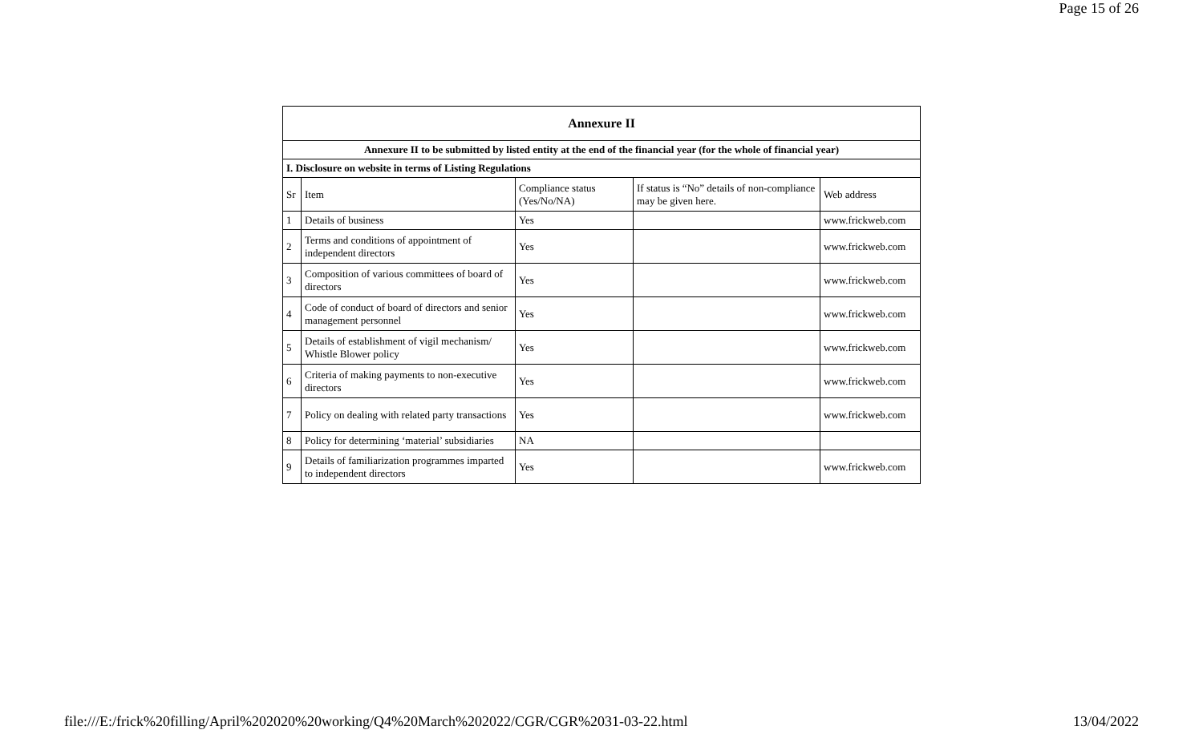Page 15 of 26
| Annexure II | | | | |
| --- | --- | --- | --- | --- |
| Annexure II to be submitted by listed entity at the end of the financial year (for the whole of financial year) | | | | |
| I. Disclosure on website in terms of Listing Regulations | | | | |
| Sr | Item | Compliance status (Yes/No/NA) | If status is “No” details of non-compliance may be given here. | Web address |
| 1 | Details of business | Yes | | www.frickweb.com |
| 2 | Terms and conditions of appointment of independent directors | Yes | | www.frickweb.com |
| 3 | Composition of various committees of board of directors | Yes | | www.frickweb.com |
| 4 | Code of conduct of board of directors and senior management personnel | Yes | | www.frickweb.com |
| 5 | Details of establishment of vigil mechanism/ Whistle Blower policy | Yes | | www.frickweb.com |
| 6 | Criteria of making payments to non-executive directors | Yes | | www.frickweb.com |
| 7 | Policy on dealing with related party transactions | Yes | | www.frickweb.com |
| 8 | Policy for determining ‘material’ subsidiaries | NA | | |
| 9 | Details of familiarization programmes imparted to independent directors | Yes | | www.frickweb.com |
file:///E:/frick%20filling/April%202020%20working/Q4%20March%202022/CGR/CGR%2031-03-22.html 13/04/2022